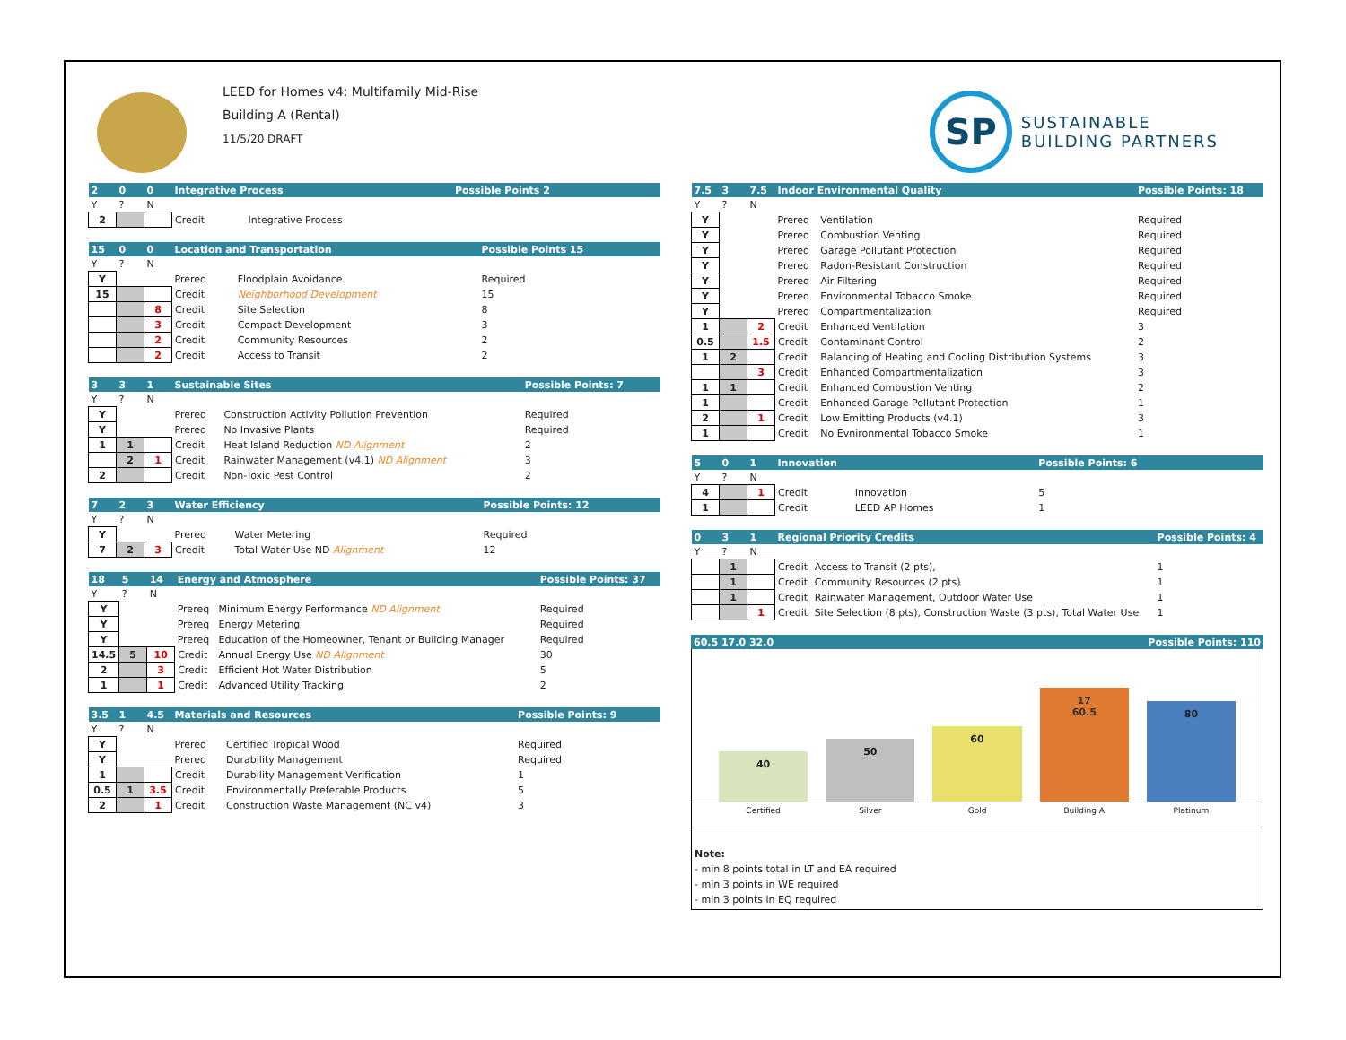LEED for Homes v4: Multifamily Mid-Rise
Building A (Rental)
11/5/20 DRAFT
SP
SUSTAINABLE
BUILDING PARTNERS
| 2 | 0 | 0 | Integrative Process | | Possible Points 2 |
| Y | ? | N | | | |
| 2 | | | Credit | Integrative Process | |
| 15 | 0 | 0 | Location and Transportation | | Possible Points 15 |
| Y | ? | N | | | |
| Y | | | Prereq | Floodplain Avoidance | Required |
| 15 | | | Credit | Neighborhood Development | 15 |
| | | 8 | Credit | Site Selection | 8 |
| | | 3 | Credit | Compact Development | 3 |
| | | 2 | Credit | Community Resources | 2 |
| | | 2 | Credit | Access to Transit | 2 |
| 3 | 3 | 1 | Sustainable Sites | | Possible Points: 7 |
| Y | ? | N | | | |
| Y | | | Prereq | Construction Activity Pollution Prevention | Required |
| Y | | | Prereq | No Invasive Plants | Required |
| 1 | 1 | | Credit | Heat Island Reduction ND Alignment | 2 |
| | 2 | 1 | Credit | Rainwater Management (v4.1) ND Alignment | 3 |
| 2 | | | Credit | Non-Toxic Pest Control | 2 |
| 7 | 2 | 3 | Water Efficiency | | Possible Points: 12 |
| Y | ? | N | | | |
| Y | | | Prereq | Water Metering | Required |
| 7 | 2 | 3 | Credit | Total Water Use ND Alignment | 12 |
| 18 | 5 | 14 | Energy and Atmosphere | | Possible Points: 37 |
| Y | ? | N | | | |
| Y | | | Prereq | Minimum Energy Performance ND Alignment | Required |
| Y | | | Prereq | Energy Metering | Required |
| Y | | | Prereq | Education of the Homeowner, Tenant or Building Manager | Required |
| 14.5 | 5 | 10 | Credit | Annual Energy Use ND Alignment | 30 |
| 2 | | 3 | Credit | Efficient Hot Water Distribution | 5 |
| 1 | | 1 | Credit | Advanced Utility Tracking | 2 |
| 3.5 | 1 | 4.5 | Materials and Resources | | Possible Points: 9 |
| Y | ? | N | | | |
| Y | | | Prereq | Certified Tropical Wood | Required |
| Y | | | Prereq | Durability Management | Required |
| 1 | | | Credit | Durability Management Verification | 1 |
| 0.5 | 1 | 3.5 | Credit | Environmentally Preferable Products | 5 |
| 2 | | 1 | Credit | Construction Waste Management (NC v4) | 3 |
| 7.5 | 3 | 7.5 | Indoor Environmental Quality | | Possible Points: 18 |
| Y | ? | N | | | |
| Y | | | Prereq | Ventilation | Required |
| Y | | | Prereq | Combustion Venting | Required |
| Y | | | Prereq | Garage Pollutant Protection | Required |
| Y | | | Prereq | Radon-Resistant Construction | Required |
| Y | | | Prereq | Air Filtering | Required |
| Y | | | Prereq | Environmental Tobacco Smoke | Required |
| Y | | | Prereq | Compartmentalization | Required |
| 1 | | 2 | Credit | Enhanced Ventilation | 3 |
| 0.5 | | 1.5 | Credit | Contaminant Control | 2 |
| 1 | 2 | | Credit | Balancing of Heating and Cooling Distribution Systems | 3 |
| | | 3 | Credit | Enhanced Compartmentalization | 3 |
| 1 | 1 | | Credit | Enhanced Combustion Venting | 2 |
| 1 | | | Credit | Enhanced Garage Pollutant Protection | 1 |
| 2 | | 1 | Credit | Low Emitting Products (v4.1) | 3 |
| 1 | | | Credit | No Evnironmental Tobacco Smoke | 1 |
| 5 | 0 | 1 | Innovation | | Possible Points: 6 |
| Y | ? | N | | | |
| 4 | | 1 | Credit | Innovation | 5 |
| 1 | | | Credit | LEED AP Homes | 1 |
| 0 | 3 | 1 | Regional Priority Credits | | Possible Points: 4 |
| Y | ? | N | | | |
| | 1 | | Credit | Access to Transit (2 pts), | 1 |
| | 1 | | Credit | Community Resources (2 pts) | 1 |
| | 1 | | Credit | Rainwater Management, Outdoor Water Use | 1 |
| | | 1 | Credit | Site Selection (8 pts), Construction Waste (3 pts), Total Water Use | 1 |
| 60.5 17.0 32.0 | Possible Points: 110 |
40
50
60
17
60.5
80
Certified Silver Gold Building A Platinum
Note:
- min 8 points total in LT and EA required
- min 3 points in WE required
- min 3 points in EQ required